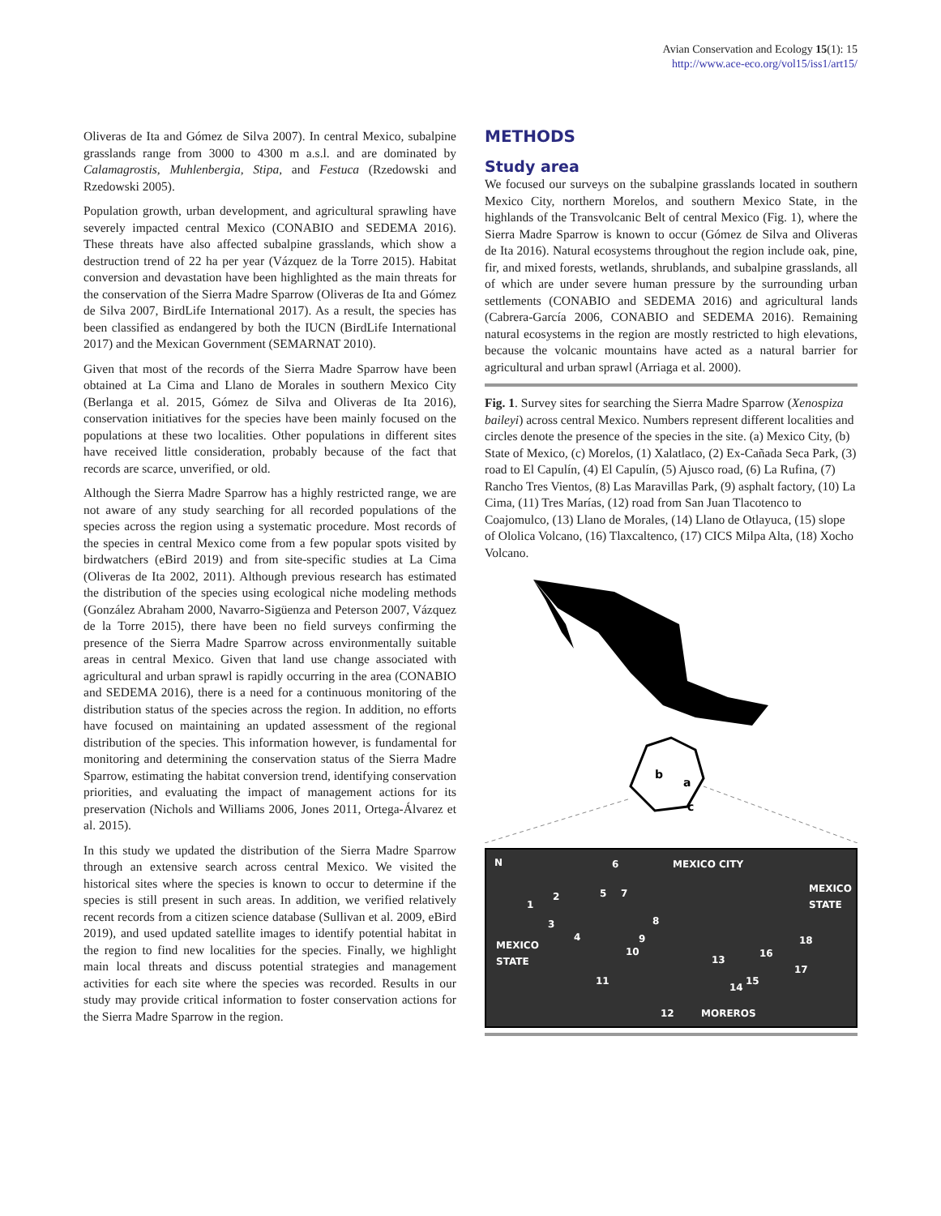Avian Conservation and Ecology 15(1): 15
http://www.ace-eco.org/vol15/iss1/art15/
Oliveras de Ita and Gómez de Silva 2007). In central Mexico, subalpine grasslands range from 3000 to 4300 m a.s.l. and are dominated by Calamagrostis, Muhlenbergia, Stipa, and Festuca (Rzedowski and Rzedowski 2005).
Population growth, urban development, and agricultural sprawling have severely impacted central Mexico (CONABIO and SEDEMA 2016). These threats have also affected subalpine grasslands, which show a destruction trend of 22 ha per year (Vázquez de la Torre 2015). Habitat conversion and devastation have been highlighted as the main threats for the conservation of the Sierra Madre Sparrow (Oliveras de Ita and Gómez de Silva 2007, BirdLife International 2017). As a result, the species has been classified as endangered by both the IUCN (BirdLife International 2017) and the Mexican Government (SEMARNAT 2010).
Given that most of the records of the Sierra Madre Sparrow have been obtained at La Cima and Llano de Morales in southern Mexico City (Berlanga et al. 2015, Gómez de Silva and Oliveras de Ita 2016), conservation initiatives for the species have been mainly focused on the populations at these two localities. Other populations in different sites have received little consideration, probably because of the fact that records are scarce, unverified, or old.
Although the Sierra Madre Sparrow has a highly restricted range, we are not aware of any study searching for all recorded populations of the species across the region using a systematic procedure. Most records of the species in central Mexico come from a few popular spots visited by birdwatchers (eBird 2019) and from site-specific studies at La Cima (Oliveras de Ita 2002, 2011). Although previous research has estimated the distribution of the species using ecological niche modeling methods (González Abraham 2000, Navarro-Sigüenza and Peterson 2007, Vázquez de la Torre 2015), there have been no field surveys confirming the presence of the Sierra Madre Sparrow across environmentally suitable areas in central Mexico. Given that land use change associated with agricultural and urban sprawl is rapidly occurring in the area (CONABIO and SEDEMA 2016), there is a need for a continuous monitoring of the distribution status of the species across the region. In addition, no efforts have focused on maintaining an updated assessment of the regional distribution of the species. This information however, is fundamental for monitoring and determining the conservation status of the Sierra Madre Sparrow, estimating the habitat conversion trend, identifying conservation priorities, and evaluating the impact of management actions for its preservation (Nichols and Williams 2006, Jones 2011, Ortega-Álvarez et al. 2015).
In this study we updated the distribution of the Sierra Madre Sparrow through an extensive search across central Mexico. We visited the historical sites where the species is known to occur to determine if the species is still present in such areas. In addition, we verified relatively recent records from a citizen science database (Sullivan et al. 2009, eBird 2019), and used updated satellite images to identify potential habitat in the region to find new localities for the species. Finally, we highlight main local threats and discuss potential strategies and management activities for each site where the species was recorded. Results in our study may provide critical information to foster conservation actions for the Sierra Madre Sparrow in the region.
METHODS
Study area
We focused our surveys on the subalpine grasslands located in southern Mexico City, northern Morelos, and southern Mexico State, in the highlands of the Transvolcanic Belt of central Mexico (Fig. 1), where the Sierra Madre Sparrow is known to occur (Gómez de Silva and Oliveras de Ita 2016). Natural ecosystems throughout the region include oak, pine, fir, and mixed forests, wetlands, shrublands, and subalpine grasslands, all of which are under severe human pressure by the surrounding urban settlements (CONABIO and SEDEMA 2016) and agricultural lands (Cabrera-García 2006, CONABIO and SEDEMA 2016). Remaining natural ecosystems in the region are mostly restricted to high elevations, because the volcanic mountains have acted as a natural barrier for agricultural and urban sprawl (Arriaga et al. 2000).
Fig. 1. Survey sites for searching the Sierra Madre Sparrow (Xenospiza baileyi) across central Mexico. Numbers represent different localities and circles denote the presence of the species in the site. (a) Mexico City, (b) State of Mexico, (c) Morelos, (1) Xalatlaco, (2) Ex-Cañada Seca Park, (3) road to El Capulín, (4) El Capulín, (5) Ajusco road, (6) La Rufina, (7) Rancho Tres Vientos, (8) Las Maravillas Park, (9) asphalt factory, (10) La Cima, (11) Tres Marías, (12) road from San Juan Tlacotenco to Coajomulco, (13) Llano de Morales, (14) Llano de Otlayuca, (15) slope of Ololica Volcano, (16) Tlaxcaltenco, (17) CICS Milpa Alta, (18) Xocho Volcano.
b
a
c
MEXICO CITY
MEXICO
STATE
MEXICO
STATE
MOREROS
N
1
2
3
4
5
6
7
8
9
10
11
12
13
14
15
16
17
18